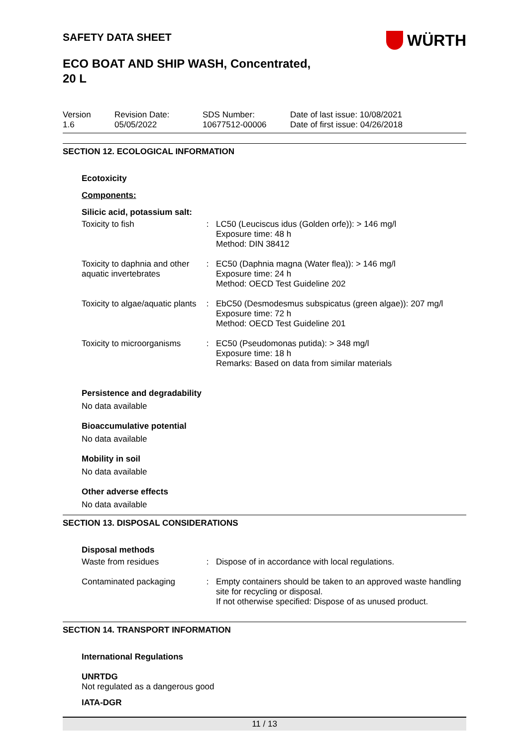WÜRTH
SAFETY DATA SHEET
ECO BOAT AND SHIP WASH, Concentrated,
20 L
Version
1.6
Revision Date:
05/05/2022
SDS Number:
10677512-00006
Date of last issue: 10/08/2021
Date of first issue: 04/26/2018
SECTION 12. ECOLOGICAL INFORMATION
Ecotoxicity
Components:
Silicic acid, potassium salt:
| Toxicity to fish | : | LC50 (Leuciscus idus (Golden orfe)): > 146 mg/l Exposure time: 48 h Method: DIN 38412 |
| Toxicity to daphnia and other aquatic invertebrates | : | EC50 (Daphnia magna (Water flea)): > 146 mg/l Exposure time: 24 h Method: OECD Test Guideline 202 |
| Toxicity to algae/aquatic plants | : | EbC50 (Desmodesmus subspicatus (green algae)): 207 mg/l Exposure time: 72 h Method: OECD Test Guideline 201 |
| Toxicity to microorganisms | : | EC50 (Pseudomonas putida): > 348 mg/l Exposure time: 18 h Remarks: Based on data from similar materials |
Persistence and degradability
No data available
Bioaccumulative potential
No data available
Mobility in soil
No data available
Other adverse effects
No data available
SECTION 13. DISPOSAL CONSIDERATIONS
Disposal methods
| Waste from residues | : | Dispose of in accordance with local regulations. |
| Contaminated packaging | : | Empty containers should be taken to an approved waste handling site for recycling or disposal. If not otherwise specified: Dispose of as unused product. |
SECTION 14. TRANSPORT INFORMATION
International Regulations
UNRTDG
Not regulated as a dangerous good
IATA-DGR
11 / 13